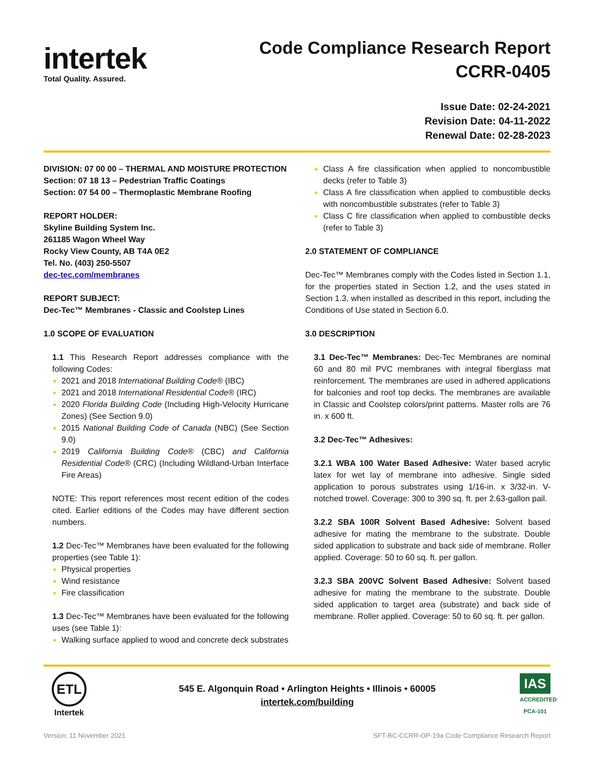intertek
Total Quality. Assured.
Code Compliance Research Report
CCRR-0405
Issue Date: 02-24-2021
Revision Date: 04-11-2022
Renewal Date: 02-28-2023
DIVISION: 07 00 00 – THERMAL AND MOISTURE PROTECTION
Section: 07 18 13 – Pedestrian Traffic Coatings
Section: 07 54 00 – Thermoplastic Membrane Roofing
REPORT HOLDER:
Skyline Building System Inc.
261185 Wagon Wheel Way
Rocky View County, AB T4A 0E2
Tel. No. (403) 250-5507
dec-tec.com/membranes
REPORT SUBJECT:
Dec-Tec™ Membranes - Classic and Coolstep Lines
1.0 SCOPE OF EVALUATION
1.1 This Research Report addresses compliance with the following Codes:
2021 and 2018 International Building Code® (IBC)
2021 and 2018 International Residential Code® (IRC)
2020 Florida Building Code (Including High-Velocity Hurricane Zones) (See Section 9.0)
2015 National Building Code of Canada (NBC) (See Section 9.0)
2019 California Building Code® (CBC) and California Residential Code® (CRC) (Including Wildland-Urban Interface Fire Areas)
NOTE: This report references most recent edition of the codes cited. Earlier editions of the Codes may have different section numbers.
1.2 Dec-Tec™ Membranes have been evaluated for the following properties (see Table 1):
Physical properties
Wind resistance
Fire classification
1.3 Dec-Tec™ Membranes have been evaluated for the following uses (see Table 1):
Walking surface applied to wood and concrete deck substrates
Class A fire classification when applied to noncombustible decks (refer to Table 3)
Class A fire classification when applied to combustible decks with noncombustible substrates (refer to Table 3)
Class C fire classification when applied to combustible decks (refer to Table 3)
2.0 STATEMENT OF COMPLIANCE
Dec-Tec™ Membranes comply with the Codes listed in Section 1.1, for the properties stated in Section 1.2, and the uses stated in Section 1.3, when installed as described in this report, including the Conditions of Use stated in Section 6.0.
3.0 DESCRIPTION
3.1 Dec-Tec™ Membranes: Dec-Tec Membranes are nominal 60 and 80 mil PVC membranes with integral fiberglass mat reinforcement. The membranes are used in adhered applications for balconies and roof top decks. The membranes are available in Classic and Coolstep colors/print patterns. Master rolls are 76 in. x 600 ft.
3.2 Dec-Tec™ Adhesives:
3.2.1 WBA 100 Water Based Adhesive: Water based acrylic latex for wet lay of membrane into adhesive. Single sided application to porous substrates using 1/16-in. x 3/32-in. V-notched trowel. Coverage: 300 to 390 sq. ft. per 2.63-gallon pail.
3.2.2 SBA 100R Solvent Based Adhesive: Solvent based adhesive for mating the membrane to the substrate. Double sided application to substrate and back side of membrane. Roller applied. Coverage: 50 to 60 sq. ft. per gallon.
3.2.3 SBA 200VC Solvent Based Adhesive: Solvent based adhesive for mating the membrane to the substrate. Double sided application to target area (substrate) and back side of membrane. Roller applied. Coverage: 50 to 60 sq. ft. per gallon.
ETL
Intertek
545 E. Algonquin Road • Arlington Heights • Illinois • 60005
intertek.com/building
IAS
ACCREDITED
PCA-101
Version: 11 November 2021 SFT-BC-CCRR-OP-19a Code Compliance Research Report